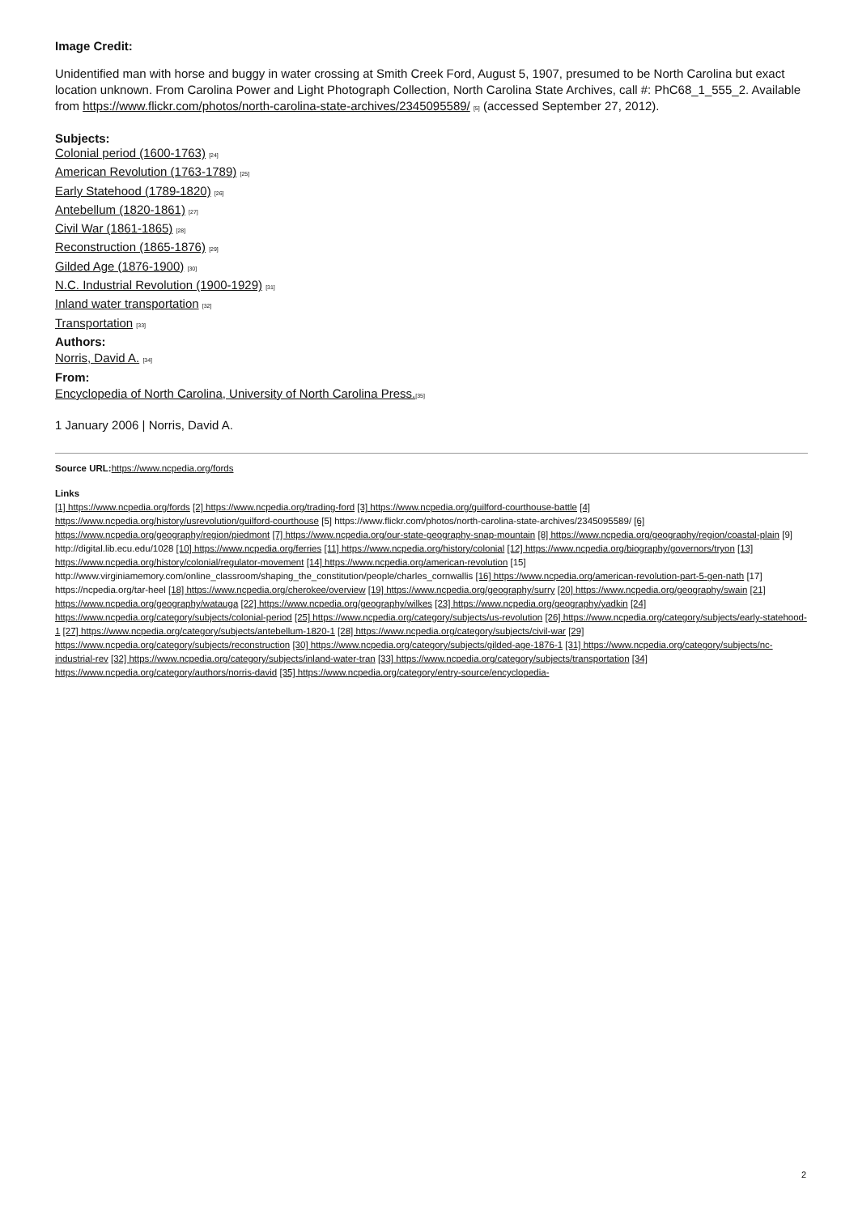Image Credit:
Unidentified man with horse and buggy in water crossing at Smith Creek Ford, August 5, 1907, presumed to be North Carolina but exact location unknown. From Carolina Power and Light Photograph Collection, North Carolina State Archives, call #: PhC68_1_555_2. Available from https://www.flickr.com/photos/north-carolina-state-archives/2345095589/ [5] (accessed September 27, 2012).
Subjects:
Colonial period (1600-1763) [24]
American Revolution (1763-1789) [25]
Early Statehood (1789-1820) [26]
Antebellum (1820-1861) [27]
Civil War (1861-1865) [28]
Reconstruction (1865-1876) [29]
Gilded Age (1876-1900) [30]
N.C. Industrial Revolution (1900-1929) [31]
Inland water transportation [32]
Transportation [33]
Authors:
Norris, David A. [34]
From:
Encyclopedia of North Carolina, University of North Carolina Press.[35]
1 January 2006 | Norris, David A.
Source URL: https://www.ncpedia.org/fords
Links
[1] https://www.ncpedia.org/fords [2] https://www.ncpedia.org/trading-ford [3] https://www.ncpedia.org/guilford-courthouse-battle [4] https://www.ncpedia.org/history/usrevolution/guilford-courthouse [5] https://www.flickr.com/photos/north-carolina-state-archives/2345095589/ [6] https://www.ncpedia.org/geography/region/piedmont [7] https://www.ncpedia.org/our-state-geography-snap-mountain [8] https://www.ncpedia.org/geography/region/coastal-plain [9] http://digital.lib.ecu.edu/1028 [10] https://www.ncpedia.org/ferries [11] https://www.ncpedia.org/history/colonial [12] https://www.ncpedia.org/biography/governors/tryon [13] https://www.ncpedia.org/history/colonial/regulator-movement [14] https://www.ncpedia.org/american-revolution [15] http://www.virginiamemory.com/online_classroom/shaping_the_constitution/people/charles_cornwallis [16] https://www.ncpedia.org/american-revolution-part-5-gen-nath [17] https://ncpedia.org/tar-heel [18] https://www.ncpedia.org/cherokee/overview [19] https://www.ncpedia.org/geography/surry [20] https://www.ncpedia.org/geography/swain [21] https://www.ncpedia.org/geography/watauga [22] https://www.ncpedia.org/geography/wilkes [23] https://www.ncpedia.org/geography/yadkin [24] https://www.ncpedia.org/category/subjects/colonial-period [25] https://www.ncpedia.org/category/subjects/us-revolution [26] https://www.ncpedia.org/category/subjects/early-statehood-1 [27] https://www.ncpedia.org/category/subjects/antebellum-1820-1 [28] https://www.ncpedia.org/category/subjects/civil-war [29] https://www.ncpedia.org/category/subjects/reconstruction [30] https://www.ncpedia.org/category/subjects/gilded-age-1876-1 [31] https://www.ncpedia.org/category/subjects/nc-industrial-rev [32] https://www.ncpedia.org/category/subjects/inland-water-tran [33] https://www.ncpedia.org/category/subjects/transportation [34] https://www.ncpedia.org/category/authors/norris-david [35] https://www.ncpedia.org/category/entry-source/encyclopedia-
2